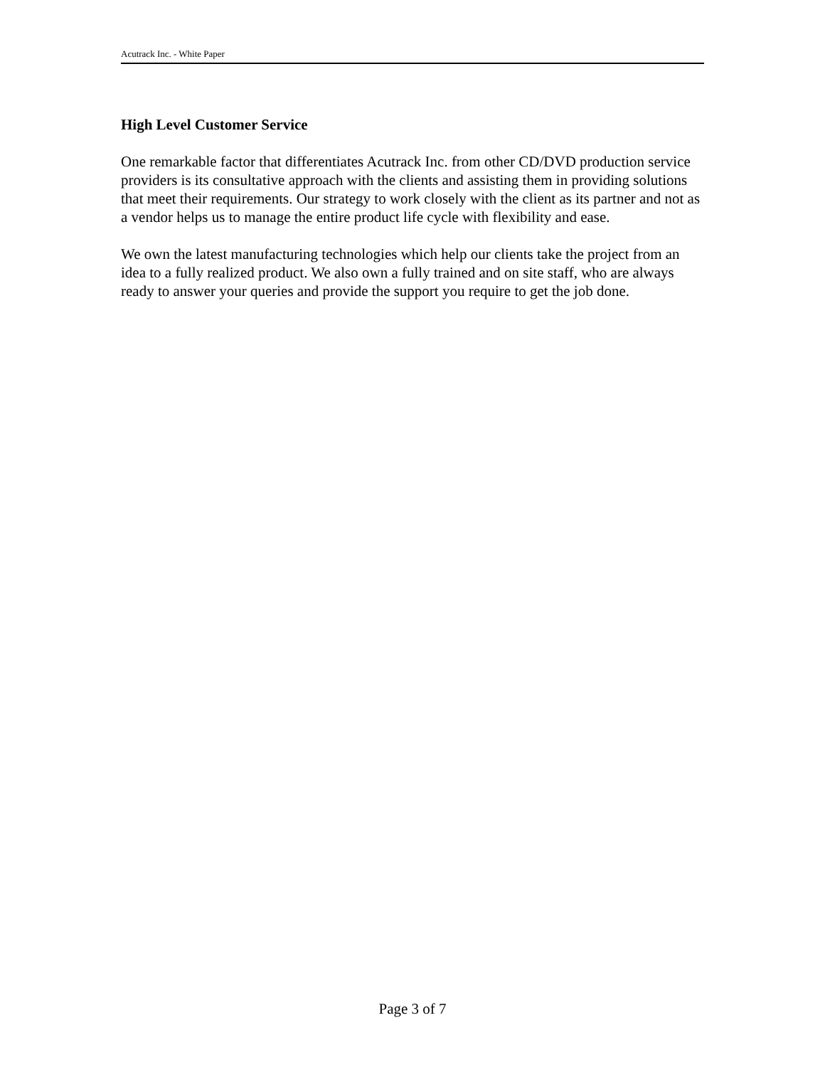Acutrack Inc. - White Paper
High Level Customer Service
One remarkable factor that differentiates Acutrack Inc. from other CD/DVD production service providers is its consultative approach with the clients and assisting them in providing solutions that meet their requirements. Our strategy to work closely with the client as its partner and not as a vendor helps us to manage the entire product life cycle with flexibility and ease.
We own the latest manufacturing technologies which help our clients take the project from an idea to a fully realized product. We also own a fully trained and on site staff, who are always ready to answer your queries and provide the support you require to get the job done.
Page 3 of 7